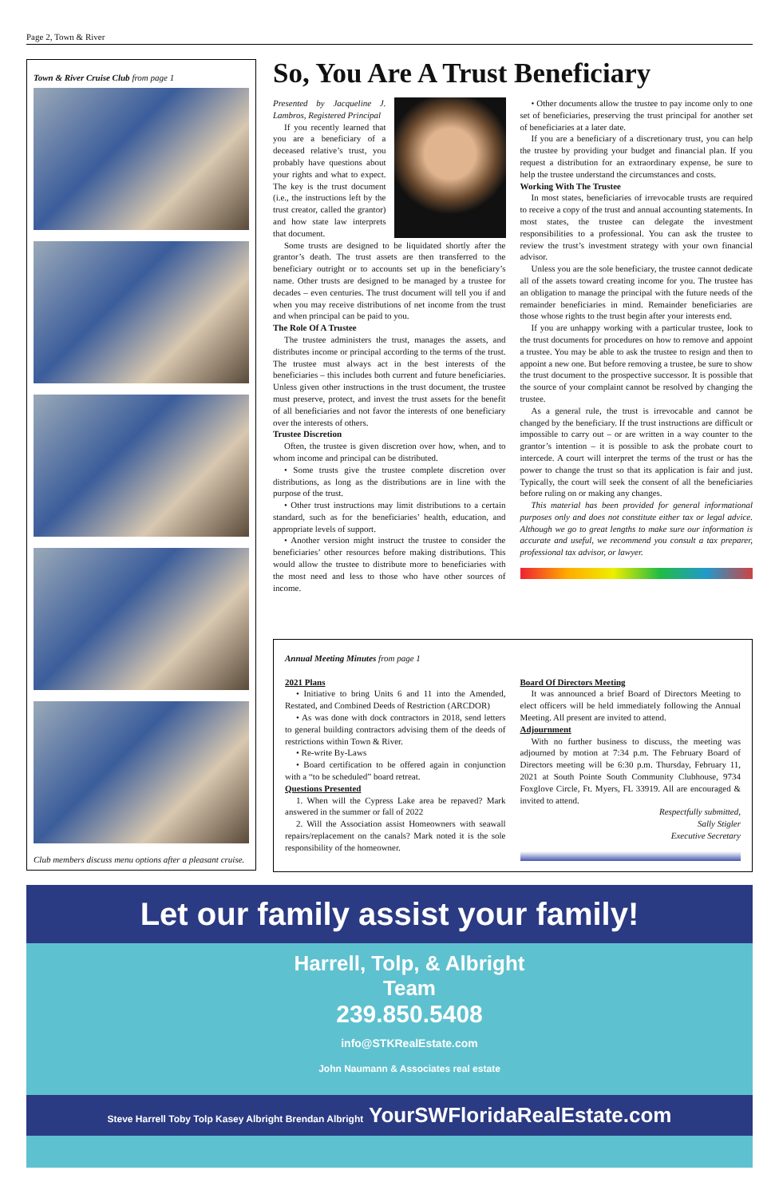Page 2, Town & River
Town & River Cruise Club from page 1
Club members discuss menu options after a pleasant cruise.
So, You Are A Trust Beneficiary
Presented by Jacqueline J. Lambros, Registered Principal
If you recently learned that you are a beneficiary of a deceased relative’s trust, you probably have questions about your rights and what to expect. The key is the trust document (i.e., the instructions left by the trust creator, called the grantor) and how state law interprets that document.
Some trusts are designed to be liquidated shortly after the grantor’s death. The trust assets are then transferred to the beneficiary outright or to accounts set up in the beneficiary’s name. Other trusts are designed to be managed by a trustee for decades – even centuries. The trust document will tell you if and when you may receive distributions of net income from the trust and when principal can be paid to you.
The Role Of A Trustee
The trustee administers the trust, manages the assets, and distributes income or principal according to the terms of the trust. The trustee must always act in the best interests of the beneficiaries – this includes both current and future beneficiaries. Unless given other instructions in the trust document, the trustee must preserve, protect, and invest the trust assets for the benefit of all beneficiaries and not favor the interests of one beneficiary over the interests of others.
Trustee Discretion
Often, the trustee is given discretion over how, when, and to whom income and principal can be distributed.
• Some trusts give the trustee complete discretion over distributions, as long as the distributions are in line with the purpose of the trust.
• Other trust instructions may limit distributions to a certain standard, such as for the beneficiaries’ health, education, and appropriate levels of support.
• Another version might instruct the trustee to consider the beneficiaries’ other resources before making distributions. This would allow the trustee to distribute more to beneficiaries with the most need and less to those who have other sources of income.
• Other documents allow the trustee to pay income only to one set of beneficiaries, preserving the trust principal for another set of beneficiaries at a later date.
If you are a beneficiary of a discretionary trust, you can help the trustee by providing your budget and financial plan. If you request a distribution for an extraordinary expense, be sure to help the trustee understand the circumstances and costs.
Working With The Trustee
In most states, beneficiaries of irrevocable trusts are required to receive a copy of the trust and annual accounting statements. In most states, the trustee can delegate the investment responsibilities to a professional. You can ask the trustee to review the trust’s investment strategy with your own financial advisor.
Unless you are the sole beneficiary, the trustee cannot dedicate all of the assets toward creating income for you. The trustee has an obligation to manage the principal with the future needs of the remainder beneficiaries in mind. Remainder beneficiaries are those whose rights to the trust begin after your interests end.
If you are unhappy working with a particular trustee, look to the trust documents for procedures on how to remove and appoint a trustee. You may be able to ask the trustee to resign and then to appoint a new one. But before removing a trustee, be sure to show the trust document to the prospective successor. It is possible that the source of your complaint cannot be resolved by changing the trustee.
As a general rule, the trust is irrevocable and cannot be changed by the beneficiary. If the trust instructions are difficult or impossible to carry out – or are written in a way counter to the grantor’s intention – it is possible to ask the probate court to intercede. A court will interpret the terms of the trust or has the power to change the trust so that its application is fair and just. Typically, the court will seek the consent of all the beneficiaries before ruling on or making any changes.
This material has been provided for general informational purposes only and does not constitute either tax or legal advice. Although we go to great lengths to make sure our information is accurate and useful, we recommend you consult a tax preparer, professional tax advisor, or lawyer.
Annual Meeting Minutes from page 1
2021 Plans
• Initiative to bring Units 6 and 11 into the Amended, Restated, and Combined Deeds of Restriction (ARCDOR)
• As was done with dock contractors in 2018, send letters to general building contractors advising them of the deeds of restrictions within Town & River.
• Re-write By-Laws
• Board certification to be offered again in conjunction with a “to be scheduled” board retreat.
Questions Presented
1. When will the Cypress Lake area be repaved? Mark answered in the summer or fall of 2022
2. Will the Association assist Homeowners with seawall repairs/replacement on the canals? Mark noted it is the sole responsibility of the homeowner.
Board Of Directors Meeting
It was announced a brief Board of Directors Meeting to elect officers will be held immediately following the Annual Meeting. All present are invited to attend.
Adjournment
With no further business to discuss, the meeting was adjourned by motion at 7:34 p.m. The February Board of Directors meeting will be 6:30 p.m. Thursday, February 11, 2021 at South Pointe South Community Clubhouse, 9734 Foxglove Circle, Ft. Myers, FL 33919. All are encouraged & invited to attend.
Respectfully submitted,
Sally Stigler
Executive Secretary
Let our family assist your family!
Harrell, Tolp, & Albright Team
239.850.5408
info@STKRealEstate.com
John Naumann & Associates real estate
Steve Harrell Toby Tolp Kasey Albright Brendan Albright YourSWFloridaRealEstate.com